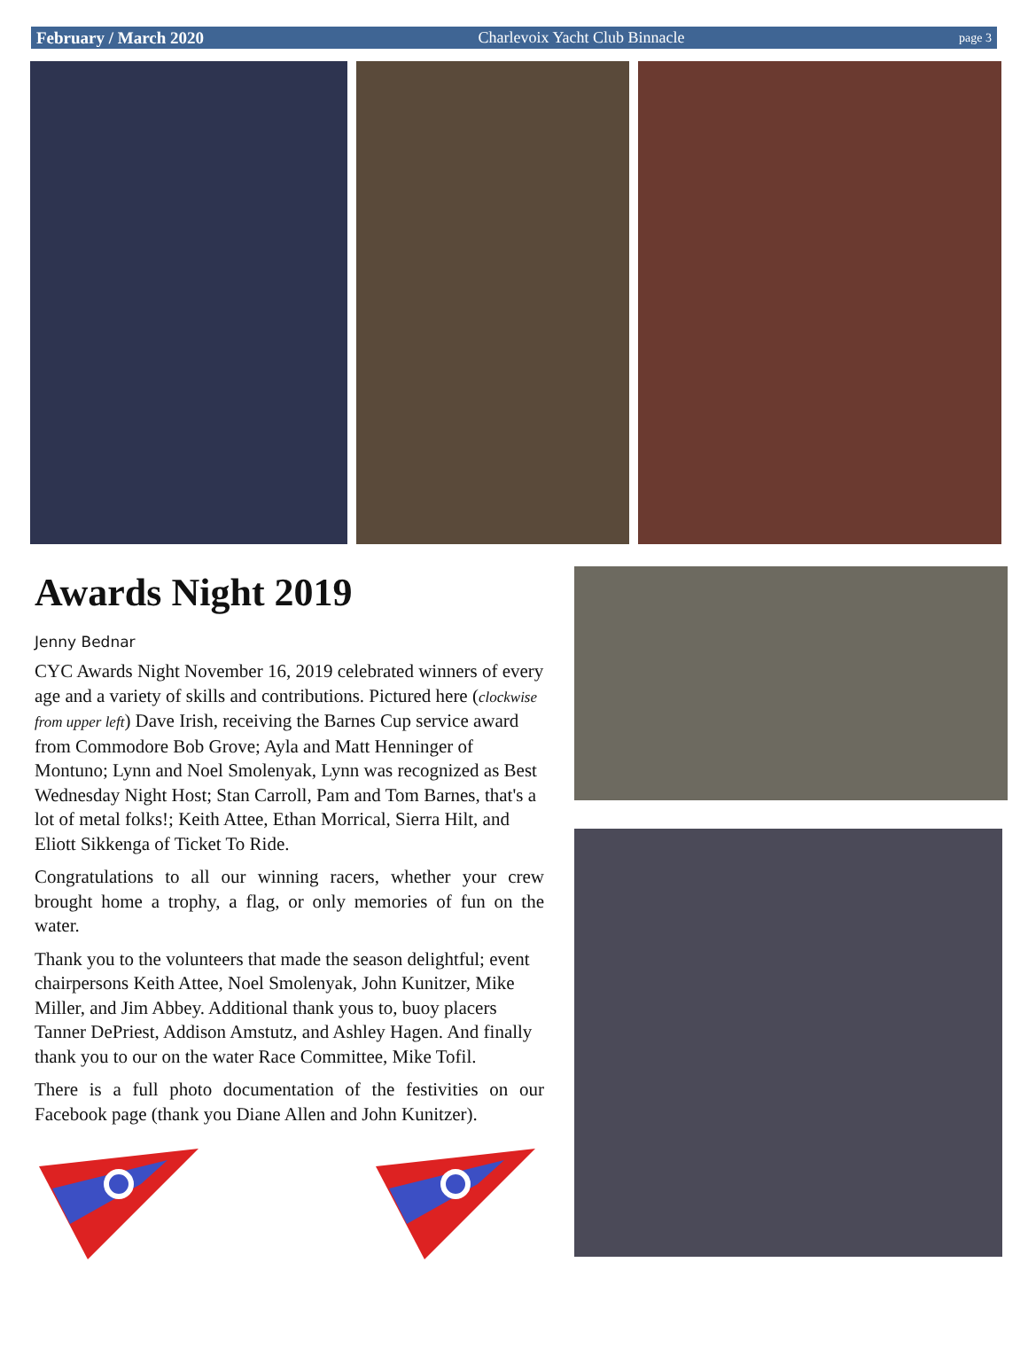February / March 2020 Charlevoix Yacht Club Binnacle page 3
Awards Night 2019
Jenny Bednar
CYC Awards Night November 16, 2019 celebrated winners of every age and a variety of skills and contributions. Pictured here (clockwise from upper left) Dave Irish, receiving the Barnes Cup service award from Commodore Bob Grove; Ayla and Matt Henninger of Montuno; Lynn and Noel Smolenyak, Lynn was recognized as Best Wednesday Night Host; Stan Carroll, Pam and Tom Barnes, that's a lot of metal folks!; Keith Attee, Ethan Morrical, Sierra Hilt, and Eliott Sikkenga of Ticket To Ride.
Congratulations to all our winning racers, whether your crew brought home a trophy, a flag, or only memories of fun on the water.
Thank you to the volunteers that made the season delightful; event chairpersons Keith Attee, Noel Smolenyak, John Kunitzer, Mike Miller, and Jim Abbey. Additional thank yous to, buoy placers Tanner DePriest, Addison Amstutz, and Ashley Hagen. And finally thank you to our on the water Race Committee, Mike Tofil.
There is a full photo documentation of the festivities on our Facebook page (thank you Diane Allen and John Kunitzer).